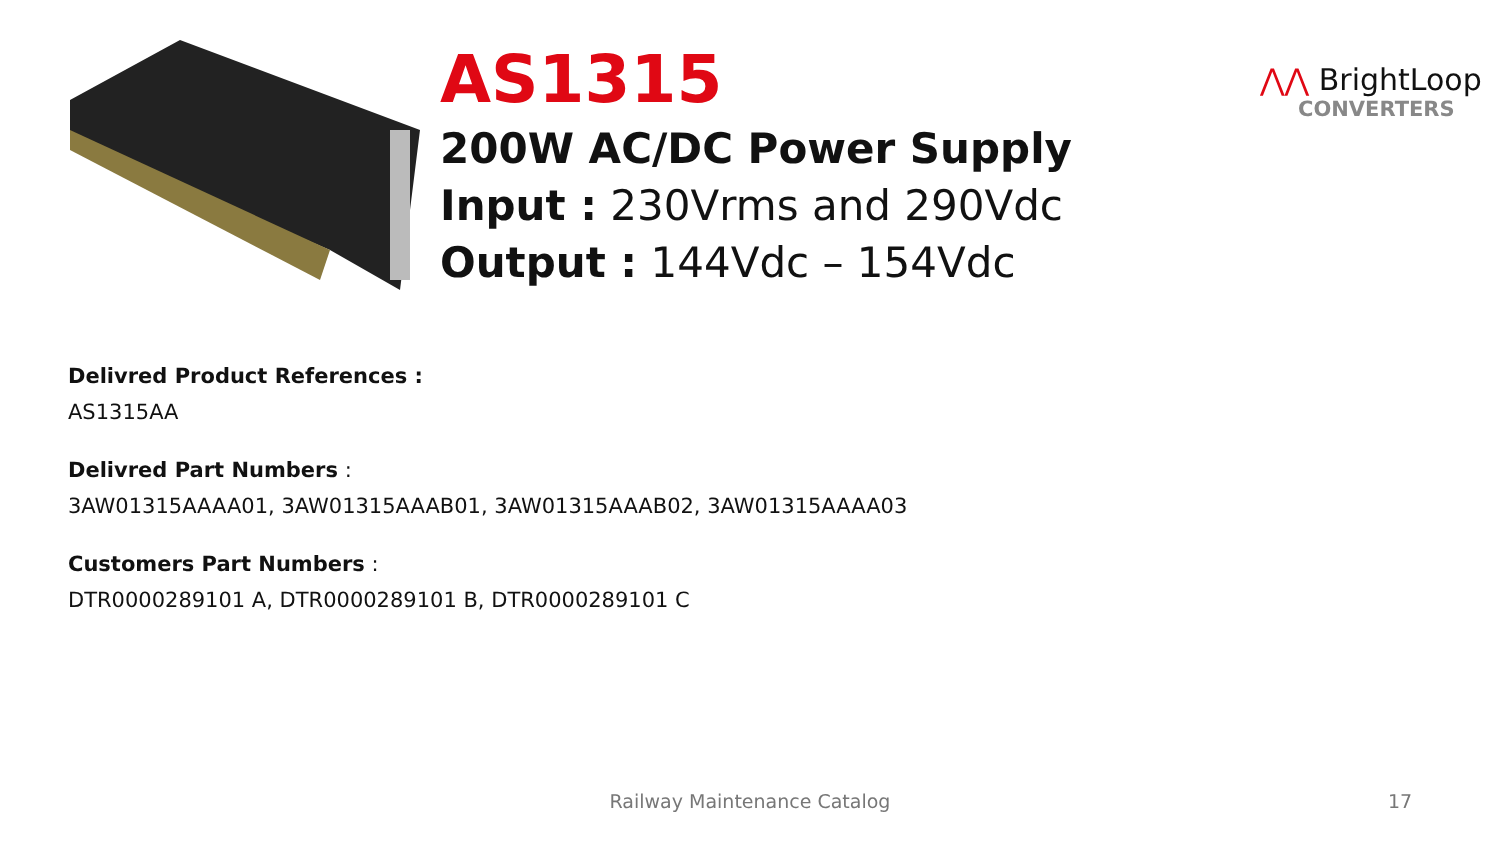AS1315
200W AC/DC Power Supply
Input : 230Vrms and 290Vdc
Output : 144Vdc – 154Vdc
⋀⋀ BrightLoop
CONVERTERS
Delivred Product References :
AS1315AA
Delivred Part Numbers :
3AW01315AAAA01, 3AW01315AAAB01, 3AW01315AAAB02, 3AW01315AAAA03
Customers Part Numbers :
DTR0000289101 A, DTR0000289101 B, DTR0000289101 C
Railway Maintenance Catalog 17